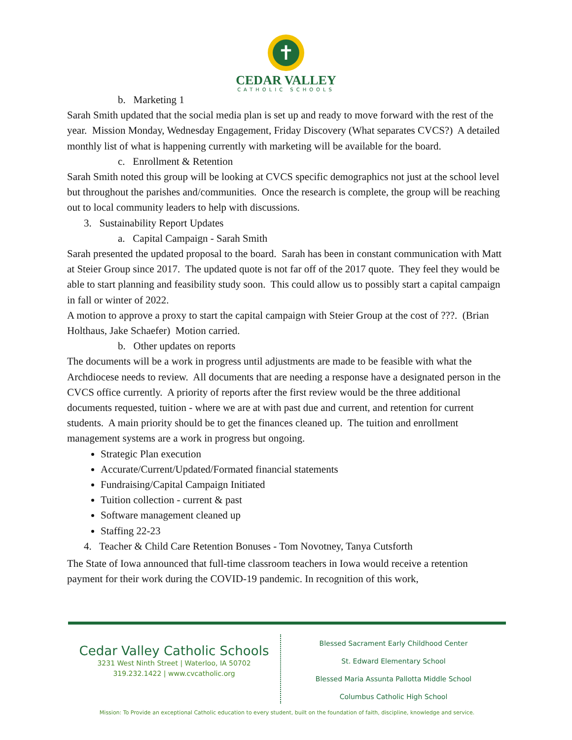✝
CEDAR VALLEY
CATHOLIC SCHOOLS
b. Marketing 1
Sarah Smith updated that the social media plan is set up and ready to move forward with the rest of the year. Mission Monday, Wednesday Engagement, Friday Discovery (What separates CVCS?) A detailed monthly list of what is happening currently with marketing will be available for the board.
c. Enrollment & Retention
Sarah Smith noted this group will be looking at CVCS specific demographics not just at the school level but throughout the parishes and/communities. Once the research is complete, the group will be reaching out to local community leaders to help with discussions.
3. Sustainability Report Updates
a. Capital Campaign - Sarah Smith
Sarah presented the updated proposal to the board. Sarah has been in constant communication with Matt at Steier Group since 2017. The updated quote is not far off of the 2017 quote. They feel they would be able to start planning and feasibility study soon. This could allow us to possibly start a capital campaign in fall or winter of 2022.
A motion to approve a proxy to start the capital campaign with Steier Group at the cost of ???. (Brian Holthaus, Jake Schaefer) Motion carried.
b. Other updates on reports
The documents will be a work in progress until adjustments are made to be feasible with what the Archdiocese needs to review. All documents that are needing a response have a designated person in the CVCS office currently. A priority of reports after the first review would be the three additional documents requested, tuition - where we are at with past due and current, and retention for current students. A main priority should be to get the finances cleaned up. The tuition and enrollment management systems are a work in progress but ongoing.
Strategic Plan execution
Accurate/Current/Updated/Formated financial statements
Fundraising/Capital Campaign Initiated
Tuition collection - current & past
Software management cleaned up
Staffing 22-23
4. Teacher & Child Care Retention Bonuses - Tom Novotney, Tanya Cutsforth
The State of Iowa announced that full-time classroom teachers in Iowa would receive a retention payment for their work during the COVID-19 pandemic. In recognition of this work,
Cedar Valley Catholic Schools
3231 West Ninth Street | Waterloo, IA 50702
319.232.1422 | www.cvcatholic.org
Blessed Sacrament Early Childhood Center
St. Edward Elementary School
Blessed Maria Assunta Pallotta Middle School
Columbus Catholic High School
Mission: To Provide an exceptional Catholic education to every student, built on the foundation of faith, discipline, knowledge and service.